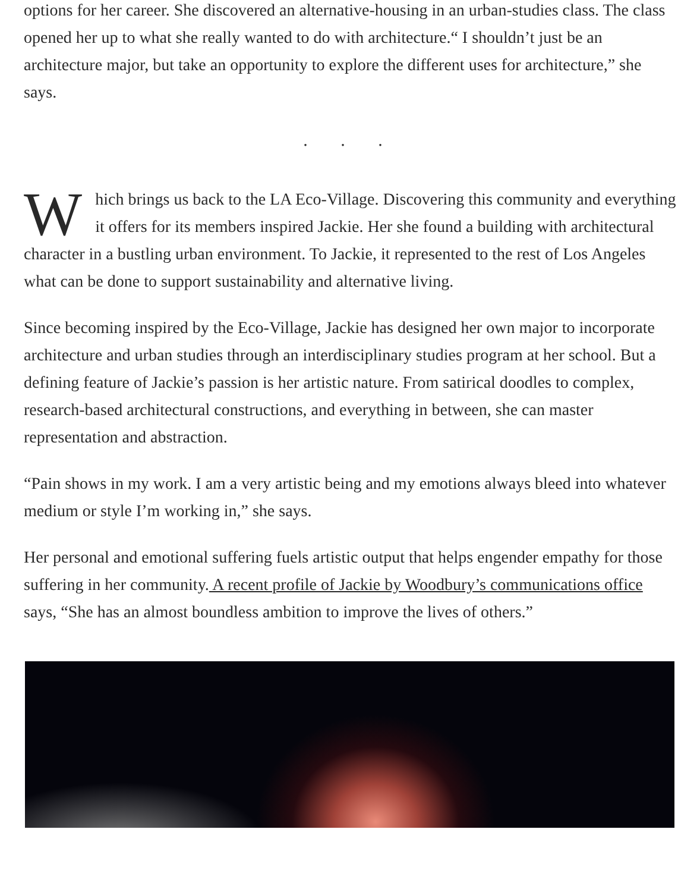options for her career. She discovered an alternative-housing in an urban-studies class. The class opened her up to what she really wanted to do with architecture.“ I shouldn’t just be an architecture major, but take an opportunity to explore the different uses for architecture,” she says.
. . .
Which brings us back to the LA Eco-Village. Discovering this community and everything it offers for its members inspired Jackie. Her she found a building with architectural character in a bustling urban environment. To Jackie, it represented to the rest of Los Angeles what can be done to support sustainability and alternative living.
Since becoming inspired by the Eco-Village, Jackie has designed her own major to incorporate architecture and urban studies through an interdisciplinary studies program at her school. But a defining feature of Jackie’s passion is her artistic nature. From satirical doodles to complex, research-based architectural constructions, and everything in between, she can master representation and abstraction.
“Pain shows in my work. I am a very artistic being and my emotions always bleed into whatever medium or style I’m working in,” she says.
Her personal and emotional suffering fuels artistic output that helps engender empathy for those suffering in her community. A recent profile of Jackie by Woodbury’s communications office says, “She has an almost boundless ambition to improve the lives of others.”